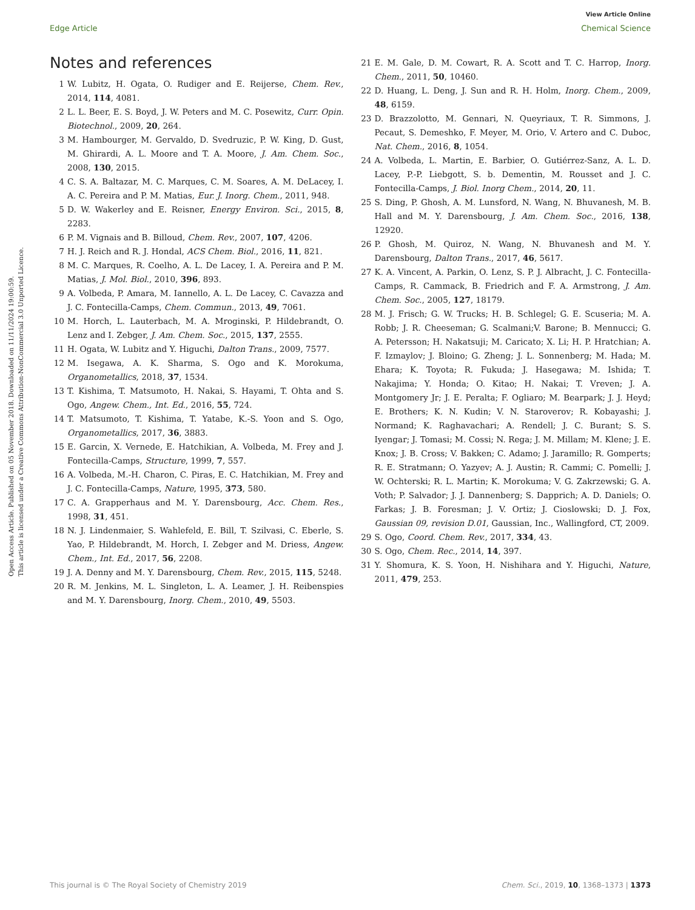View Article Online
Edge Article Chemical Science
Open Access Article. Published on 05 November 2018. Downloaded on 11/11/2024 19:00:59.
This article is licensed under a Creative Commons Attribution-NonCommercial 3.0 Unported Licence.
Notes and references
1 W. Lubitz, H. Ogata, O. Rudiger and E. Reijerse, Chem. Rev., 2014, 114, 4081.
2 L. L. Beer, E. S. Boyd, J. W. Peters and M. C. Posewitz, Curr. Opin. Biotechnol., 2009, 20, 264.
3 M. Hambourger, M. Gervaldo, D. Svedruzic, P. W. King, D. Gust, M. Ghirardi, A. L. Moore and T. A. Moore, J. Am. Chem. Soc., 2008, 130, 2015.
4 C. S. A. Baltazar, M. C. Marques, C. M. Soares, A. M. DeLacey, I. A. C. Pereira and P. M. Matias, Eur. J. Inorg. Chem., 2011, 948.
5 D. W. Wakerley and E. Reisner, Energy Environ. Sci., 2015, 8, 2283.
6 P. M. Vignais and B. Billoud, Chem. Rev., 2007, 107, 4206.
7 H. J. Reich and R. J. Hondal, ACS Chem. Biol., 2016, 11, 821.
8 M. C. Marques, R. Coelho, A. L. De Lacey, I. A. Pereira and P. M. Matias, J. Mol. Biol., 2010, 396, 893.
9 A. Volbeda, P. Amara, M. Iannello, A. L. De Lacey, C. Cavazza and J. C. Fontecilla-Camps, Chem. Commun., 2013, 49, 7061.
10 M. Horch, L. Lauterbach, M. A. Mroginski, P. Hildebrandt, O. Lenz and I. Zebger, J. Am. Chem. Soc., 2015, 137, 2555.
11 H. Ogata, W. Lubitz and Y. Higuchi, Dalton Trans., 2009, 7577.
12 M. Isegawa, A. K. Sharma, S. Ogo and K. Morokuma, Organometallics, 2018, 37, 1534.
13 T. Kishima, T. Matsumoto, H. Nakai, S. Hayami, T. Ohta and S. Ogo, Angew. Chem., Int. Ed., 2016, 55, 724.
14 T. Matsumoto, T. Kishima, T. Yatabe, K.-S. Yoon and S. Ogo, Organometallics, 2017, 36, 3883.
15 E. Garcin, X. Vernede, E. Hatchikian, A. Volbeda, M. Frey and J. Fontecilla-Camps, Structure, 1999, 7, 557.
16 A. Volbeda, M.-H. Charon, C. Piras, E. C. Hatchikian, M. Frey and J. C. Fontecilla-Camps, Nature, 1995, 373, 580.
17 C. A. Grapperhaus and M. Y. Darensbourg, Acc. Chem. Res., 1998, 31, 451.
18 N. J. Lindenmaier, S. Wahlefeld, E. Bill, T. Szilvasi, C. Eberle, S. Yao, P. Hildebrandt, M. Horch, I. Zebger and M. Driess, Angew. Chem., Int. Ed., 2017, 56, 2208.
19 J. A. Denny and M. Y. Darensbourg, Chem. Rev., 2015, 115, 5248.
20 R. M. Jenkins, M. L. Singleton, L. A. Leamer, J. H. Reibenspies and M. Y. Darensbourg, Inorg. Chem., 2010, 49, 5503.
21 E. M. Gale, D. M. Cowart, R. A. Scott and T. C. Harrop, Inorg. Chem., 2011, 50, 10460.
22 D. Huang, L. Deng, J. Sun and R. H. Holm, Inorg. Chem., 2009, 48, 6159.
23 D. Brazzolotto, M. Gennari, N. Queyriaux, T. R. Simmons, J. Pecaut, S. Demeshko, F. Meyer, M. Orio, V. Artero and C. Duboc, Nat. Chem., 2016, 8, 1054.
24 A. Volbeda, L. Martin, E. Barbier, O. Gutiérrez-Sanz, A. L. D. Lacey, P.-P. Liebgott, S. b. Dementin, M. Rousset and J. C. Fontecilla-Camps, J. Biol. Inorg Chem., 2014, 20, 11.
25 S. Ding, P. Ghosh, A. M. Lunsford, N. Wang, N. Bhuvanesh, M. B. Hall and M. Y. Darensbourg, J. Am. Chem. Soc., 2016, 138, 12920.
26 P. Ghosh, M. Quiroz, N. Wang, N. Bhuvanesh and M. Y. Darensbourg, Dalton Trans., 2017, 46, 5617.
27 K. A. Vincent, A. Parkin, O. Lenz, S. P. J. Albracht, J. C. Fontecilla-Camps, R. Cammack, B. Friedrich and F. A. Armstrong, J. Am. Chem. Soc., 2005, 127, 18179.
28 M. J. Frisch; G. W. Trucks; H. B. Schlegel; G. E. Scuseria; M. A. Robb; J. R. Cheeseman; G. Scalmani;V. Barone; B. Mennucci; G. A. Petersson; H. Nakatsuji; M. Caricato; X. Li; H. P. Hratchian; A. F. Izmaylov; J. Bloino; G. Zheng; J. L. Sonnenberg; M. Hada; M. Ehara; K. Toyota; R. Fukuda; J. Hasegawa; M. Ishida; T. Nakajima; Y. Honda; O. Kitao; H. Nakai; T. Vreven; J. A. Montgomery Jr; J. E. Peralta; F. Ogliaro; M. Bearpark; J. J. Heyd; E. Brothers; K. N. Kudin; V. N. Staroverov; R. Kobayashi; J. Normand; K. Raghavachari; A. Rendell; J. C. Burant; S. S. Iyengar; J. Tomasi; M. Cossi; N. Rega; J. M. Millam; M. Klene; J. E. Knox; J. B. Cross; V. Bakken; C. Adamo; J. Jaramillo; R. Gomperts; R. E. Stratmann; O. Yazyev; A. J. Austin; R. Cammi; C. Pomelli; J. W. Ochterski; R. L. Martin; K. Morokuma; V. G. Zakrzewski; G. A. Voth; P. Salvador; J. J. Dannenberg; S. Dapprich; A. D. Daniels; O. Farkas; J. B. Foresman; J. V. Ortiz; J. Cioslowski; D. J. Fox, Gaussian 09, revision D.01, Gaussian, Inc., Wallingford, CT, 2009.
29 S. Ogo, Coord. Chem. Rev., 2017, 334, 43.
30 S. Ogo, Chem. Rec., 2014, 14, 397.
31 Y. Shomura, K. S. Yoon, H. Nishihara and Y. Higuchi, Nature, 2011, 479, 253.
This journal is © The Royal Society of Chemistry 2019 Chem. Sci., 2019, 10, 1368–1373 | 1373